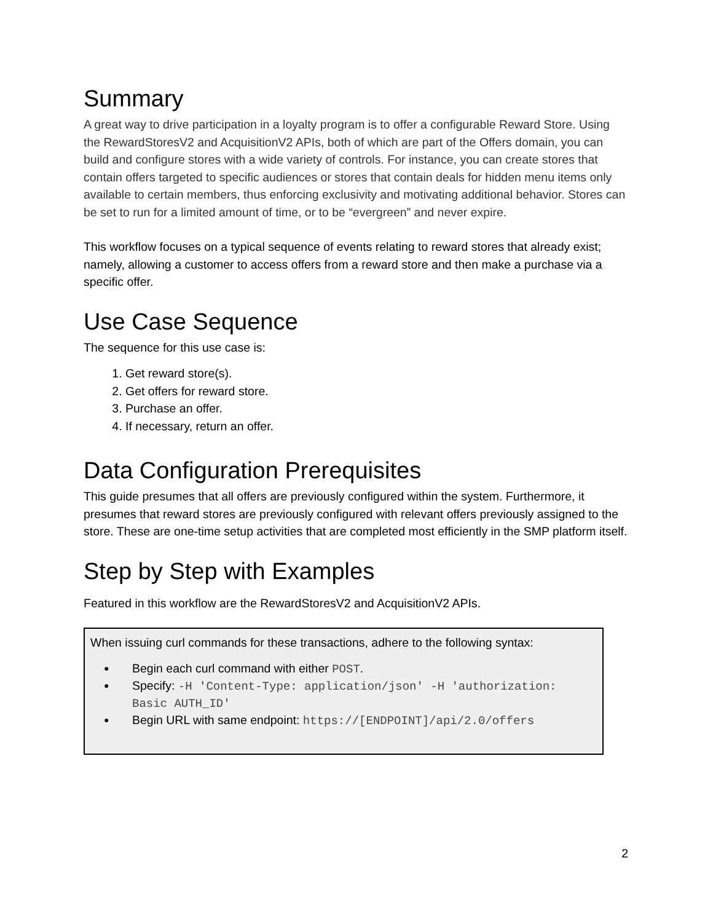Summary
A great way to drive participation in a loyalty program is to offer a configurable Reward Store. Using the RewardStoresV2 and AcquisitionV2 APIs, both of which are part of the Offers domain, you can build and configure stores with a wide variety of controls. For instance, you can create stores that contain offers targeted to specific audiences or stores that contain deals for hidden menu items only available to certain members, thus enforcing exclusivity and motivating additional behavior. Stores can be set to run for a limited amount of time, or to be “evergreen” and never expire.
This workflow focuses on a typical sequence of events relating to reward stores that already exist; namely, allowing a customer to access offers from a reward store and then make a purchase via a specific offer.
Use Case Sequence
The sequence for this use case is:
1. Get reward store(s).
2. Get offers for reward store.
3. Purchase an offer.
4. If necessary, return an offer.
Data Configuration Prerequisites
This guide presumes that all offers are previously configured within the system. Furthermore, it presumes that reward stores are previously configured with relevant offers previously assigned to the store. These are one-time setup activities that are completed most efficiently in the SMP platform itself.
Step by Step with Examples
Featured in this workflow are the RewardStoresV2 and AcquisitionV2 APIs.
When issuing curl commands for these transactions, adhere to the following syntax:
Begin each curl command with either POST.
Specify: -H 'Content-Type: application/json' -H 'authorization: Basic AUTH_ID'
Begin URL with same endpoint: https://[ENDPOINT]/api/2.0/offers
2